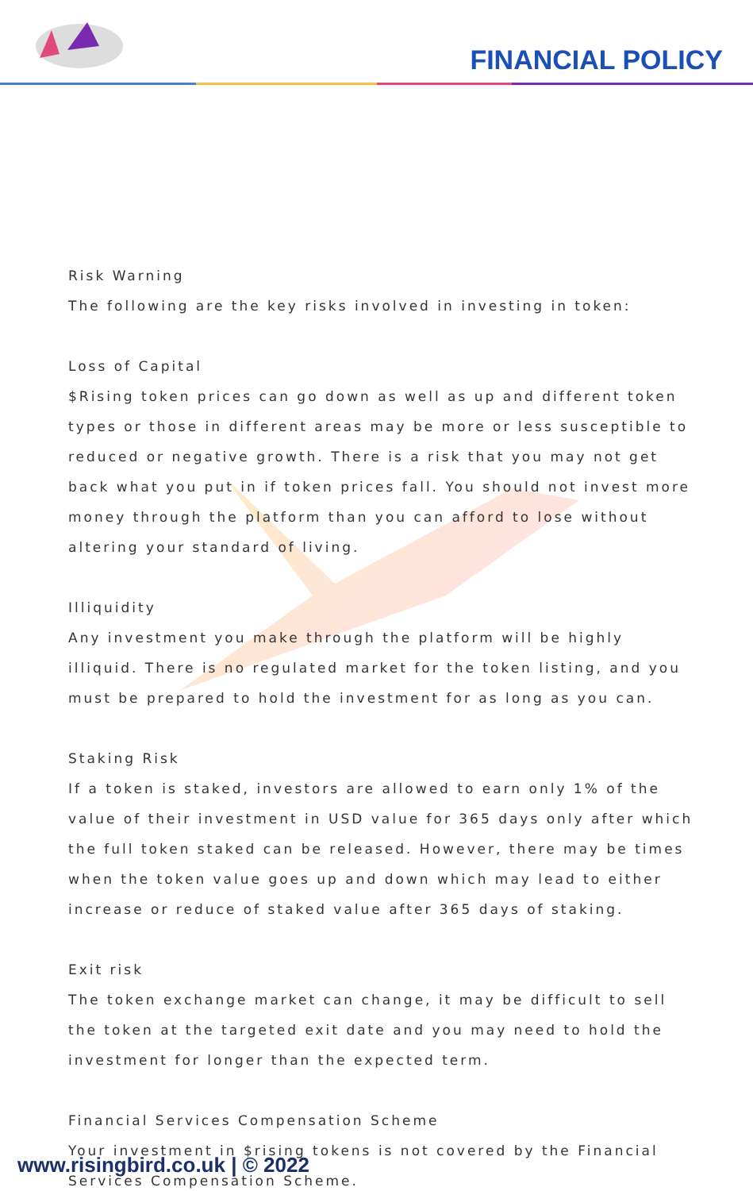FINANCIAL POLICY
Risk Warning
The following are the key risks involved in investing in token:
Loss of Capital
$Rising token prices can go down as well as up and different token types or those in different areas may be more or less susceptible to reduced or negative growth. There is a risk that you may not get back what you put in if token prices fall. You should not invest more money through the platform than you can afford to lose without altering your standard of living.
Illiquidity
Any investment you make through the platform will be highly illiquid. There is no regulated market for the token listing, and you must be prepared to hold the investment for as long as you can.
Staking Risk
If a token is staked, investors are allowed to earn only 1% of the value of their investment in USD value for 365 days only after which the full token staked can be released. However, there may be times when the token value goes up and down which may lead to either increase or reduce of staked value after 365 days of staking.
Exit risk
The token exchange market can change, it may be difficult to sell the token at the targeted exit date and you may need to hold the investment for longer than the expected term.
Financial Services Compensation Scheme
Your investment in $rising tokens is not covered by the Financial Services Compensation Scheme.
www.risingbird.co.uk | © 2022